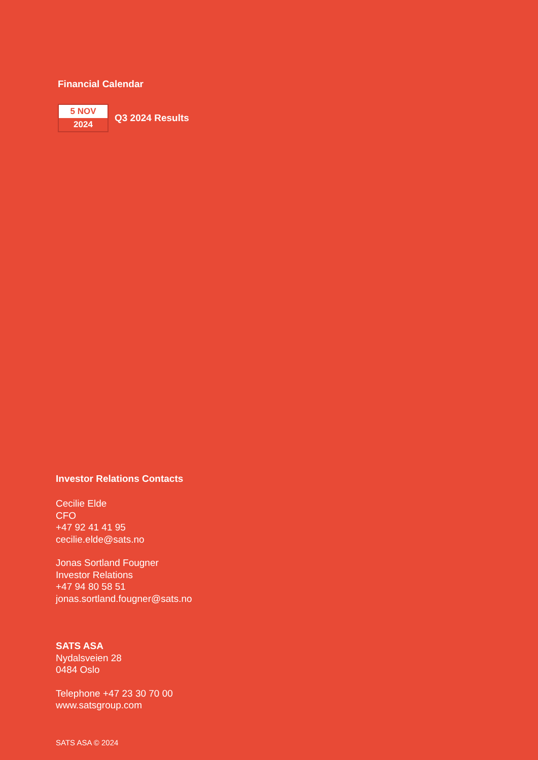Financial Calendar
5 NOV
2024
Q3 2024 Results
Investor Relations Contacts
Cecilie Elde
CFO
+47 92 41 41 95
cecilie.elde@sats.no
Jonas Sortland Fougner
Investor Relations
+47 94 80 58 51
jonas.sortland.fougner@sats.no
SATS ASA
Nydalsveien 28
0484 Oslo
Telephone +47 23 30 70 00
www.satsgroup.com
SATS ASA © 2024